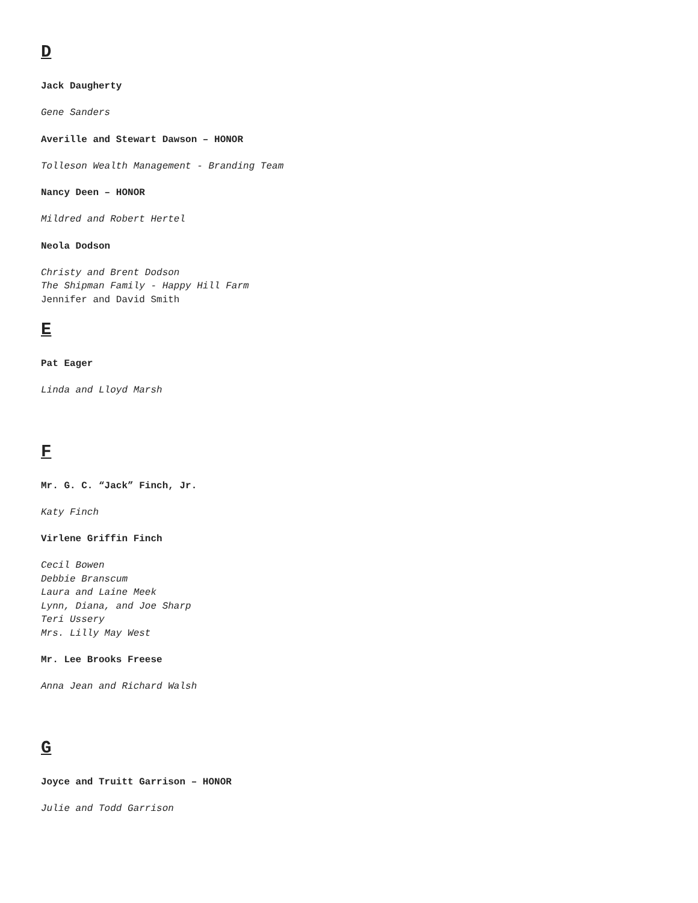D
Jack Daugherty
Gene Sanders
Averille and Stewart Dawson – HONOR
Tolleson Wealth Management - Branding Team
Nancy Deen – HONOR
Mildred and Robert Hertel
Neola Dodson
Christy and Brent Dodson
The Shipman Family - Happy Hill Farm
Jennifer and David Smith
E
Pat Eager
Linda and Lloyd Marsh
F
Mr. G. C. “Jack” Finch, Jr.
Katy Finch
Virlene Griffin Finch
Cecil Bowen
Debbie Branscum
Laura and Laine Meek
Lynn, Diana, and Joe Sharp
Teri Ussery
Mrs. Lilly May West
Mr. Lee Brooks Freese
Anna Jean and Richard Walsh
G
Joyce and Truitt Garrison – HONOR
Julie and Todd Garrison